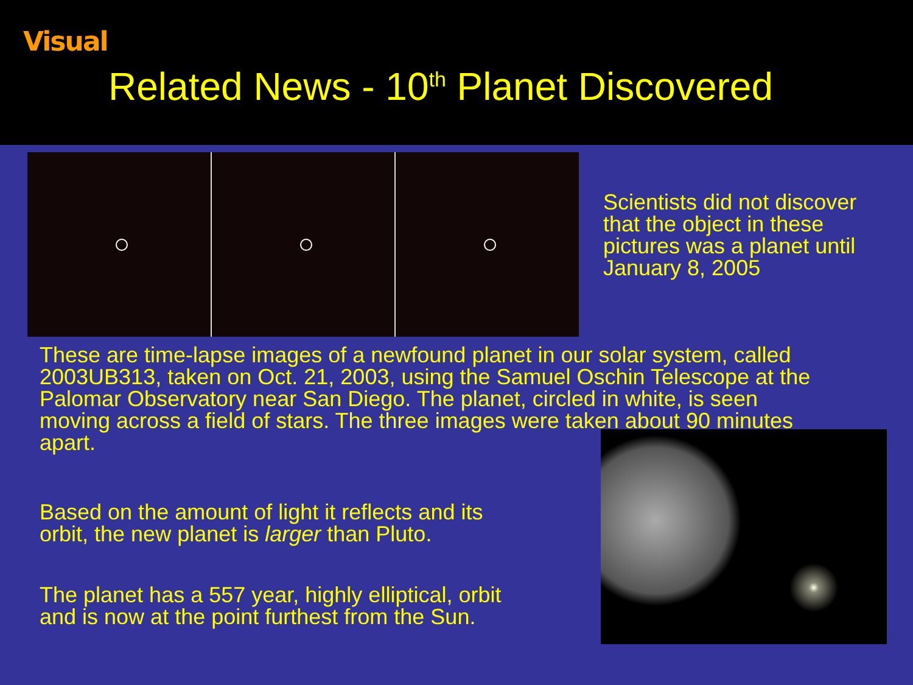Visual
Related News - 10<sup>th</sup> Planet Discovered
Scientists did not discover that the object in these pictures was a planet until January 8, 2005
These are time-lapse images of a newfound planet in our solar system, called 2003UB313, taken on Oct. 21, 2003, using the Samuel Oschin Telescope at the Palomar Observatory near San Diego. The planet, circled in white, is seen moving across a field of stars. The three images were taken about 90 minutes apart.
Based on the amount of light it reflects and its
orbit, the new planet is larger than Pluto.
The planet has a 557 year, highly elliptical, orbit
and is now at the point furthest from the Sun.